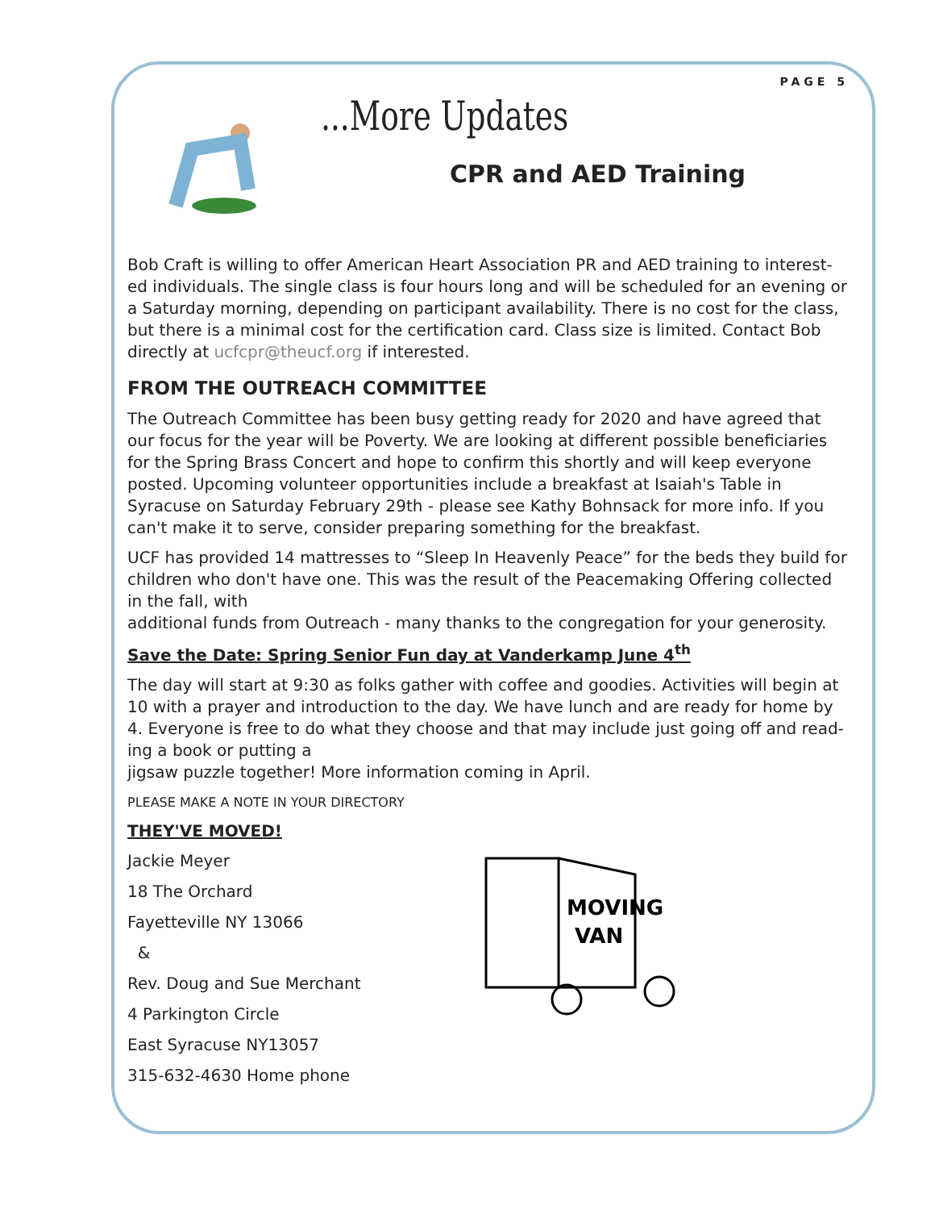PAGE 5
...More Updates
CPR and AED Training
Bob Craft is willing to offer American Heart Association PR and AED training to interest-ed individuals. The single class is four hours long and will be scheduled for an evening or a Saturday morning, depending on participant availability. There is no cost for the class, but there is a minimal cost for the certification card. Class size is limited. Contact Bob directly at ucfcpr@theucf.org if interested.
FROM THE OUTREACH COMMITTEE
The Outreach Committee has been busy getting ready for 2020 and have agreed that our focus for the year will be Poverty. We are looking at different possible beneficiaries for the Spring Brass Concert and hope to confirm this shortly and will keep everyone posted. Upcoming volunteer opportunities include a breakfast at Isaiah's Table in Syracuse on Saturday February 29th - please see Kathy Bohnsack for more info. If you can't make it to serve, consider preparing something for the breakfast.
UCF has provided 14 mattresses to “Sleep In Heavenly Peace” for the beds they build for children who don't have one. This was the result of the Peacemaking Offering collected in the fall, with
additional funds from Outreach - many thanks to the congregation for your generosity.
Save the Date: Spring Senior Fun day at Vanderkamp June 4<sup>th</sup>
The day will start at 9:30 as folks gather with coffee and goodies. Activities will begin at 10 with a prayer and introduction to the day. We have lunch and are ready for home by 4. Everyone is free to do what they choose and that may include just going off and read-ing a book or putting a
jigsaw puzzle together! More information coming in April.
PLEASE MAKE A NOTE IN YOUR DIRECTORY
THEY'VE MOVED!
Jackie Meyer
18 The Orchard
Fayetteville NY 13066
&
Rev. Doug and Sue Merchant
4 Parkington Circle
East Syracuse NY13057
315-632-4630 Home phone
MOVING
VAN